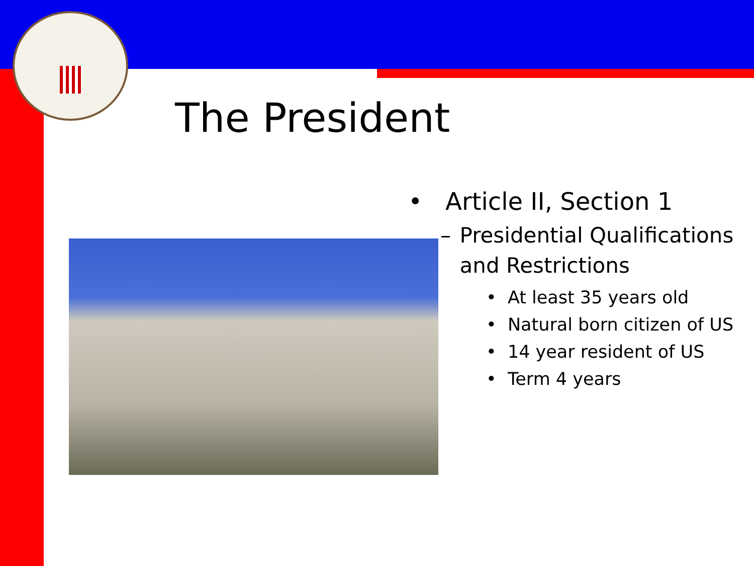The President
• Article II, Section 1
– Presidential Qualifications and Restrictions
• At least 35 years old
• Natural born citizen of US
• 14 year resident of US
• Term 4 years